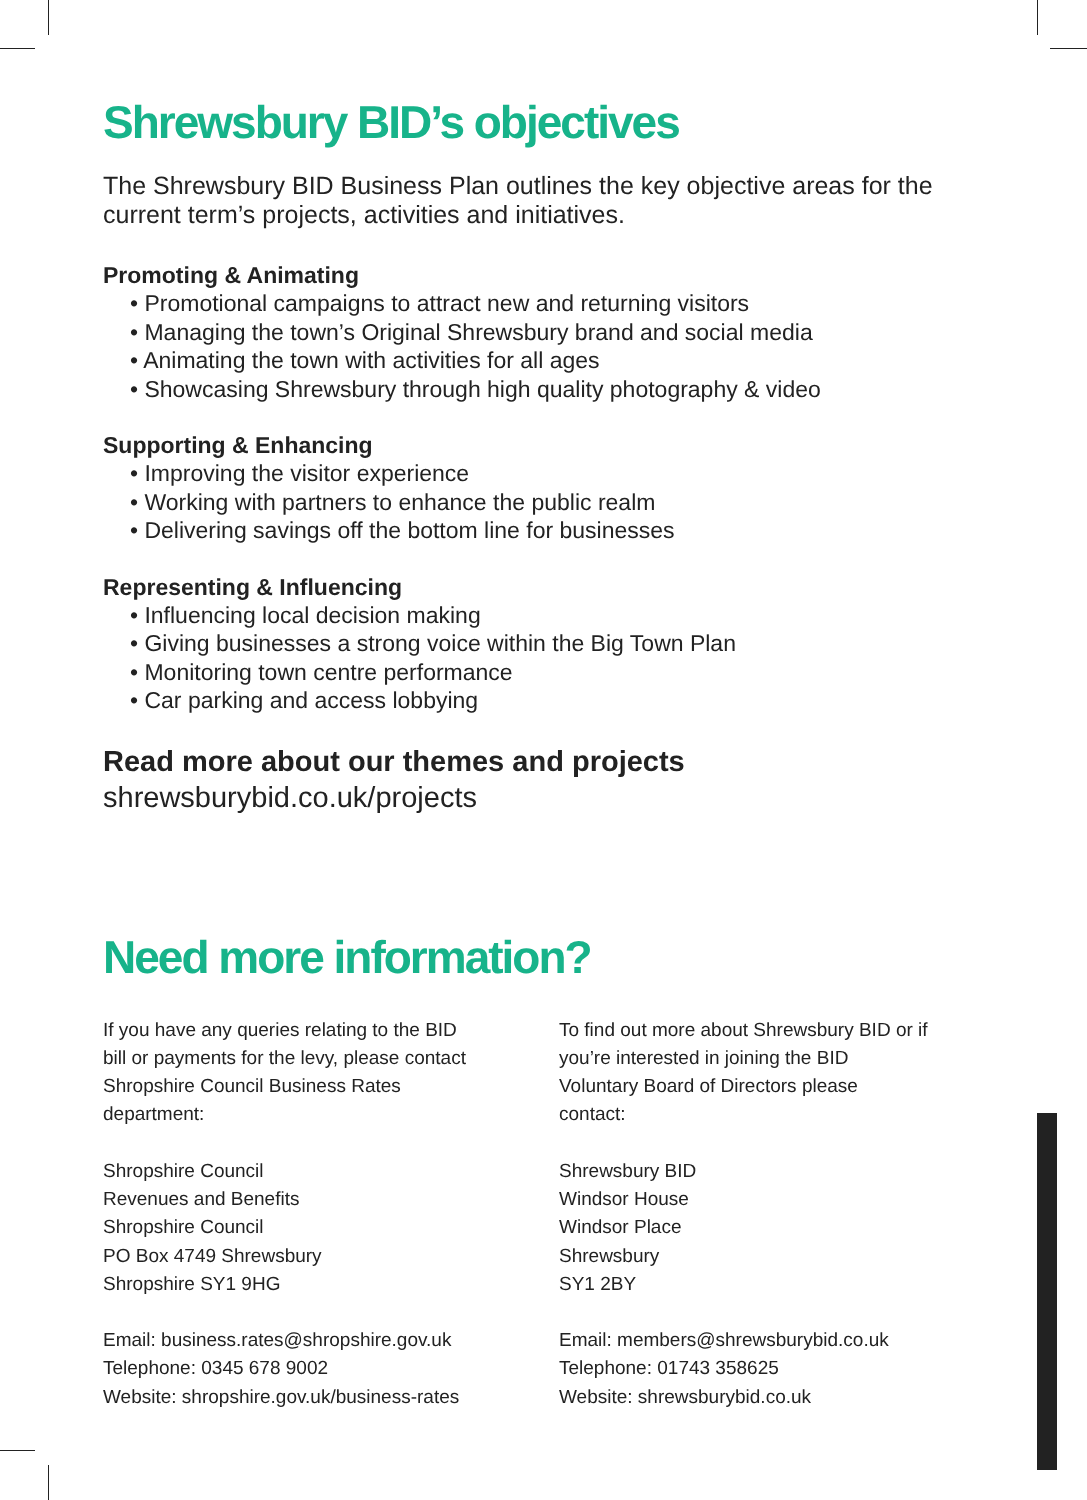Shrewsbury BID’s objectives
The Shrewsbury BID Business Plan outlines the key objective areas for the current term’s projects, activities and initiatives.
Promoting & Animating
• Promotional campaigns to attract new and returning visitors
• Managing the town’s Original Shrewsbury brand and social media
• Animating the town with activities for all ages
• Showcasing Shrewsbury through high quality photography & video
Supporting & Enhancing
• Improving the visitor experience
• Working with partners to enhance the public realm
• Delivering savings off the bottom line for businesses
Representing & Influencing
• Influencing local decision making
• Giving businesses a strong voice within the Big Town Plan
• Monitoring town centre performance
• Car parking and access lobbying
Read more about our themes and projects
shrewsburybid.co.uk/projects
Need more information?
If you have any queries relating to the BID bill or payments for the levy, please contact Shropshire Council Business Rates department:
Shropshire Council
Revenues and Benefits
Shropshire Council
PO Box 4749 Shrewsbury
Shropshire SY1 9HG
Email: business.rates@shropshire.gov.uk
Telephone: 0345 678 9002
Website: shropshire.gov.uk/business-rates
To find out more about Shrewsbury BID or if you’re interested in joining the BID Voluntary Board of Directors please contact:
Shrewsbury BID
Windsor House
Windsor Place
Shrewsbury
SY1 2BY
Email: members@shrewsburybid.co.uk
Telephone: 01743 358625
Website: shrewsburybid.co.uk